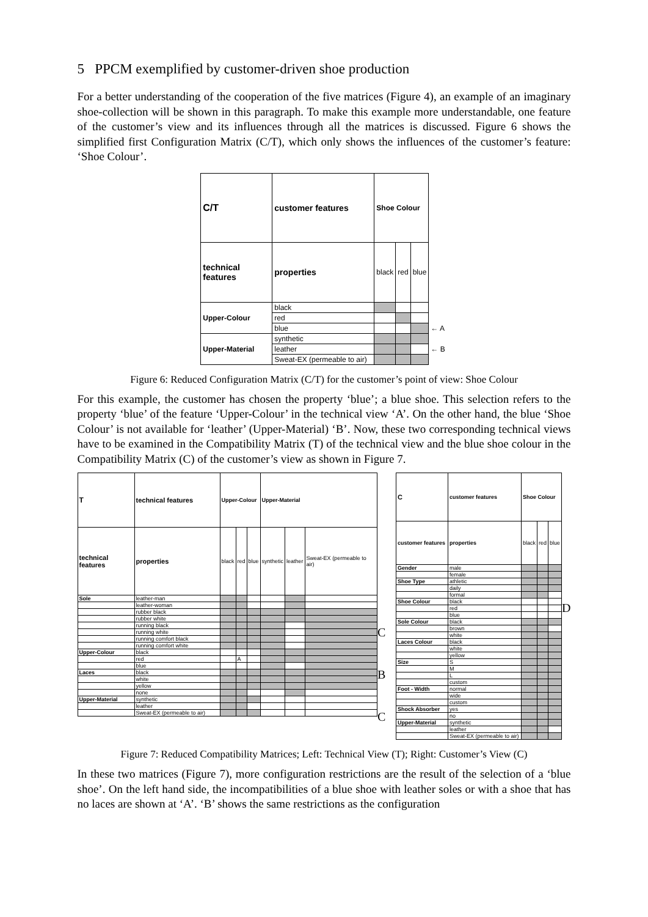5 PPCM exemplified by customer-driven shoe production
For a better understanding of the cooperation of the five matrices (Figure 4), an example of an imaginary shoe-collection will be shown in this paragraph. To make this example more understandable, one feature of the customer’s view and its influences through all the matrices is discussed. Figure 6 shows the simplified first Configuration Matrix (C/T), which only shows the influences of the customer’s feature: ‘Shoe Colour’.
| C/T | customer features | Shoe Colour | | | |
| technical features | properties | black | red | blue | |
| Upper-Colour | black | | | | |
| | red | | | | |
| | blue | | | | ← A |
| Upper-Material | synthetic | | | | |
| | leather | | | | ← B |
| | Sweat-EX (permeable to air) | | | | |
Figure 6: Reduced Configuration Matrix (C/T) for the customer’s point of view: Shoe Colour
For this example, the customer has chosen the property ‘blue’; a blue shoe. This selection refers to the property ‘blue’ of the feature ‘Upper-Colour’ in the technical view ‘A’. On the other hand, the blue ‘Shoe Colour’ is not available for ‘leather’ (Upper-Material) ‘B’. Now, these two corresponding technical views have to be examined in the Compatibility Matrix (T) of the technical view and the blue shoe colour in the Compatibility Matrix (C) of the customer’s view as shown in Figure 7.
| T | technical features | Upper-Colour | | | Upper-Material | | |
| technical features | properties | black | red | blue | synthetic | leather | Sweat-EX (permeable to air) |
| Sole | leather-man | | | | | | |
| | leather-woman | | | | | | |
| | rubber black | | | | | | |
| | rubber white | | | | | | |
| | running black | | | | | | |
| | running white | | | | | | |
| | running comfort black | | | | | | |
| | running comfort white | | | | | | |
| Upper-Colour | black | | | | | | |
| | red | | A | | | | |
| | blue | | | | | | |
| Laces | black | | | | | | |
| | white | | | | | | |
| | yellow | | | | | | |
| | none | | | | | | |
| Upper-Material | synthetic | | | | | | |
| | leather | | | | | | |
| | Sweat-EX (permeable to air) | | | | | | |
C
B
C
| C | customer features | Shoe Colour | | |
| customer features | properties | black | red | blue |
| Gender | male | | | |
| | female | | | |
| Shoe Type | athletic | | | |
| | daily | | | |
| | formal | | | |
| Shoe Colour | black | | | |
| | red | | | |
| | blue | | | |
| Sole Colour | black | | | |
| | brown | | | |
| | white | | | |
| Laces Colour | black | | | |
| | white | | | |
| | yellow | | | |
| Size | S | | | |
| | M | | | |
| | L | | | |
| | custom | | | |
| Foot - Width | normal | | | |
| | wide | | | |
| | custom | | | |
| Shock Absorber | yes | | | |
| | no | | | |
| Upper-Material | synthetic | | | |
| | leather | | | |
| | Sweat-EX (permeable to air) | | | |
D
Figure 7: Reduced Compatibility Matrices; Left: Technical View (T); Right: Customer’s View (C)
In these two matrices (Figure 7), more configuration restrictions are the result of the selection of a ‘blue shoe’. On the left hand side, the incompatibilities of a blue shoe with leather soles or with a shoe that has no laces are shown at ‘A’. ‘B’ shows the same restrictions as the configuration